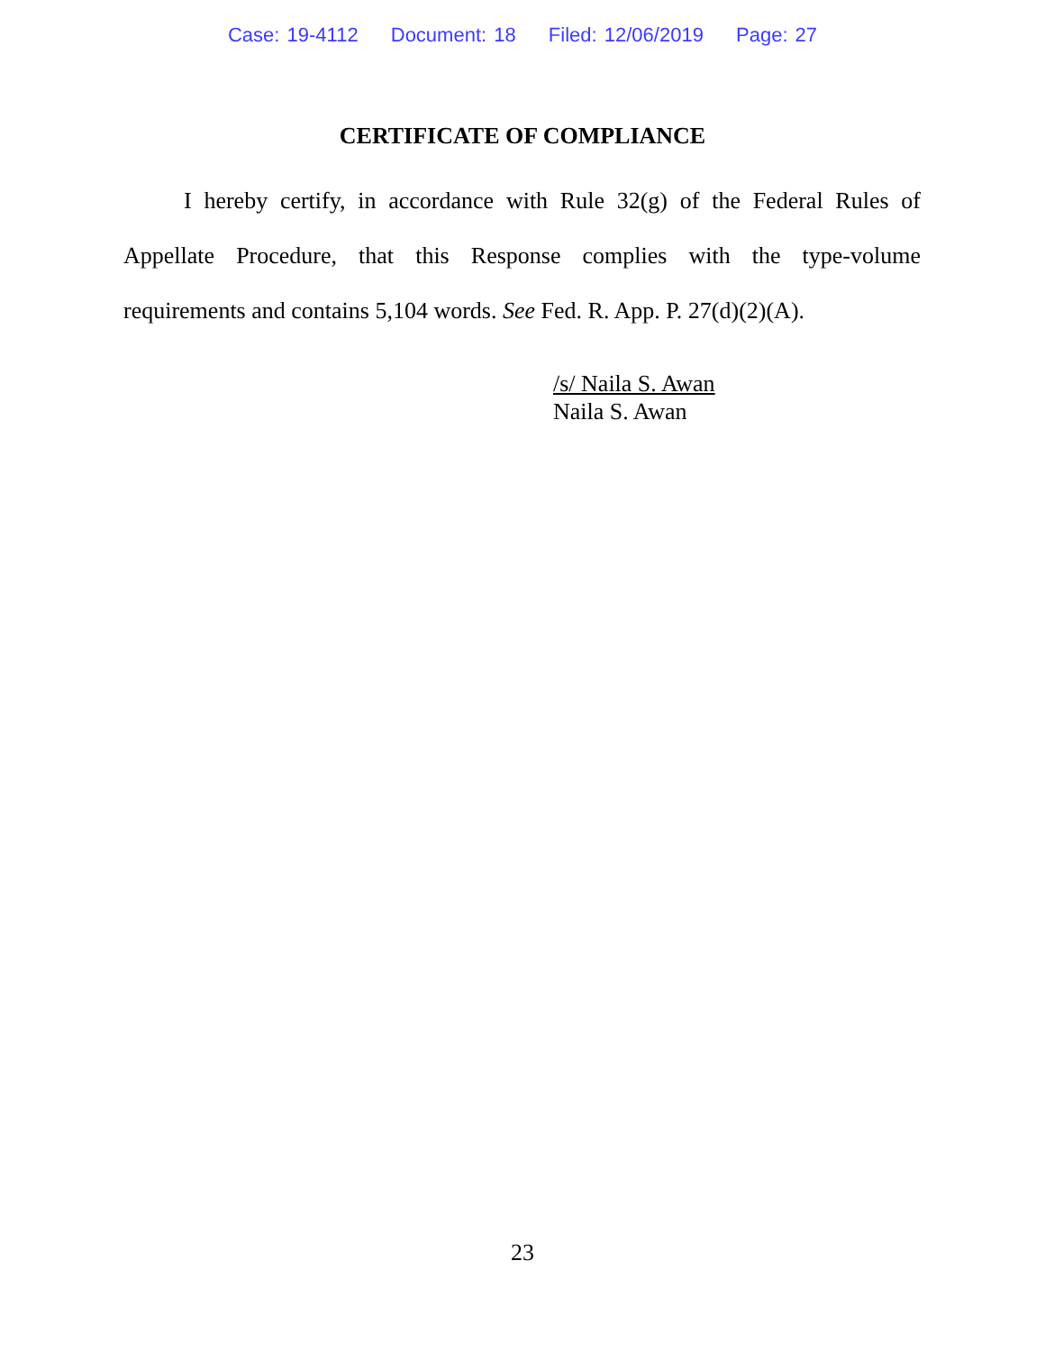Case: 19-4112 Document: 18 Filed: 12/06/2019 Page: 27
CERTIFICATE OF COMPLIANCE
I hereby certify, in accordance with Rule 32(g) of the Federal Rules of Appellate Procedure, that this Response complies with the type-volume requirements and contains 5,104 words. See Fed. R. App. P. 27(d)(2)(A).
/s/ Naila S. Awan
Naila S. Awan
23